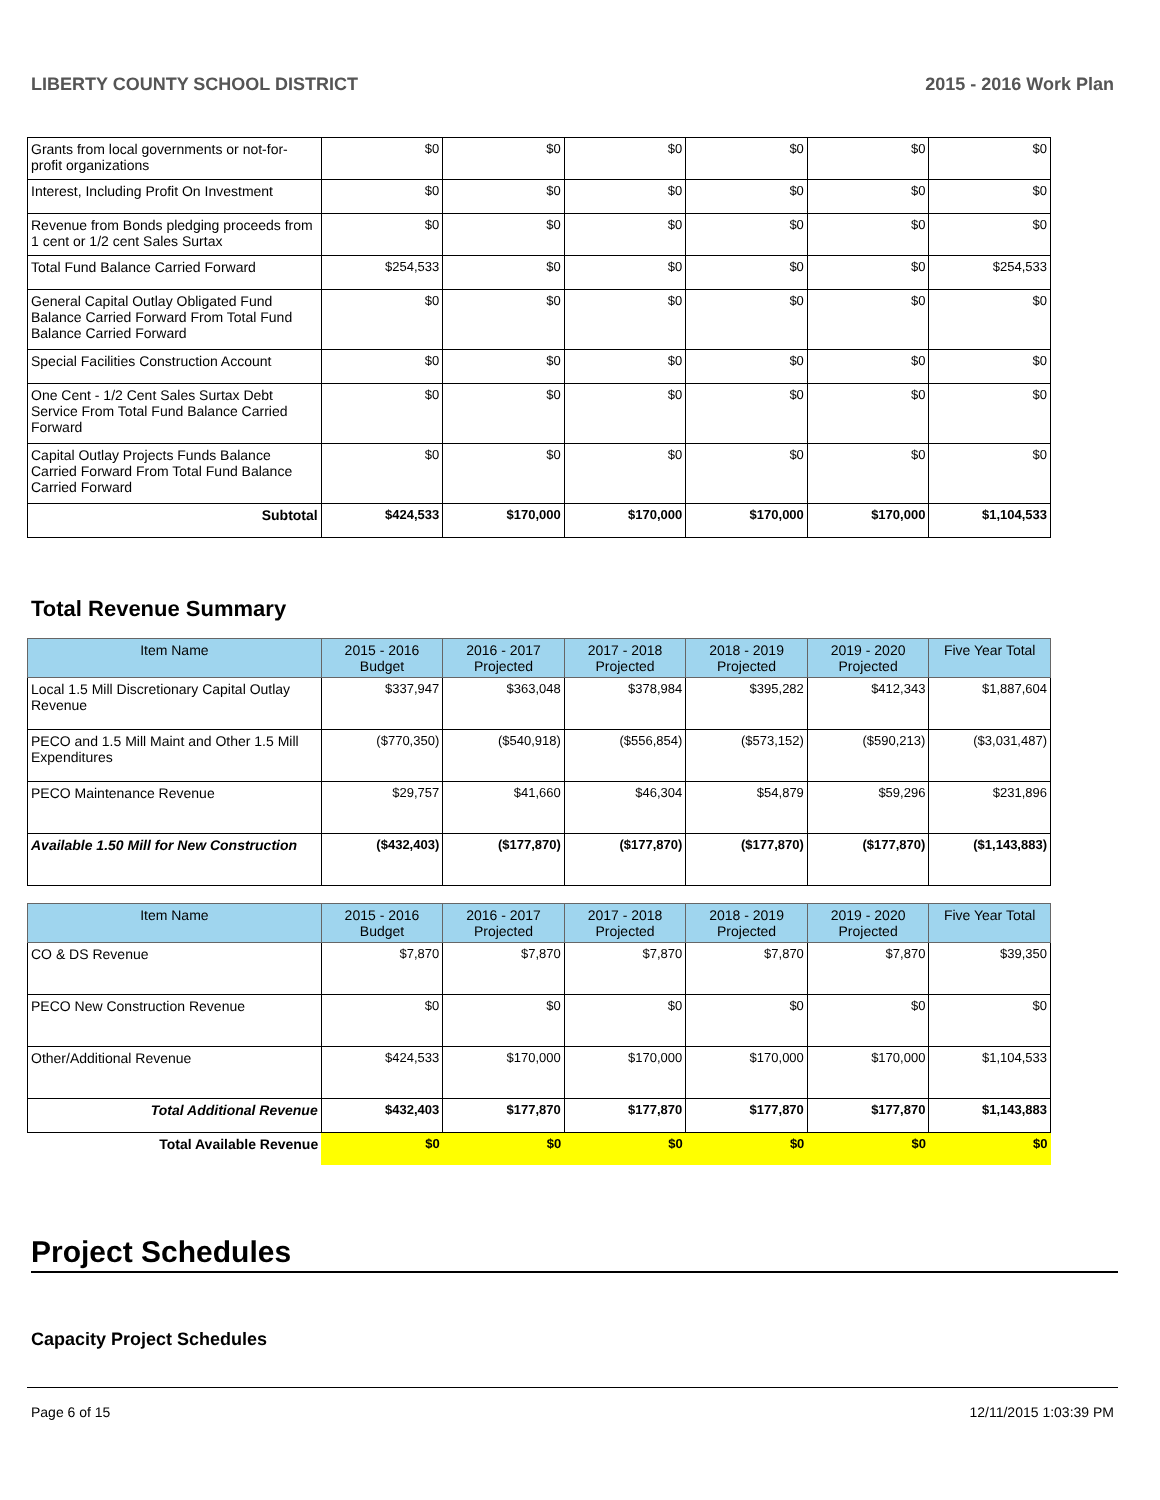LIBERTY COUNTY SCHOOL DISTRICT 2015 - 2016 Work Plan
| Grants from local governments or not-for-profit organizations | $0 | $0 | $0 | $0 | $0 | $0 |
| Interest, Including Profit On Investment | $0 | $0 | $0 | $0 | $0 | $0 |
| Revenue from Bonds pledging proceeds from 1 cent or 1/2 cent Sales Surtax | $0 | $0 | $0 | $0 | $0 | $0 |
| Total Fund Balance Carried Forward | $254,533 | $0 | $0 | $0 | $0 | $254,533 |
| General Capital Outlay Obligated Fund Balance Carried Forward From Total Fund Balance Carried Forward | $0 | $0 | $0 | $0 | $0 | $0 |
| Special Facilities Construction Account | $0 | $0 | $0 | $0 | $0 | $0 |
| One Cent - 1/2 Cent Sales Surtax Debt Service From Total Fund Balance Carried Forward | $0 | $0 | $0 | $0 | $0 | $0 |
| Capital Outlay Projects Funds Balance Carried Forward From Total Fund Balance Carried Forward | $0 | $0 | $0 | $0 | $0 | $0 |
| Subtotal | $424,533 | $170,000 | $170,000 | $170,000 | $170,000 | $1,104,533 |
Total Revenue Summary
| Item Name | 2015 - 2016 Budget | 2016 - 2017 Projected | 2017 - 2018 Projected | 2018 - 2019 Projected | 2019 - 2020 Projected | Five Year Total |
| --- | --- | --- | --- | --- | --- | --- |
| Local 1.5 Mill Discretionary Capital Outlay Revenue | $337,947 | $363,048 | $378,984 | $395,282 | $412,343 | $1,887,604 |
| PECO and 1.5 Mill Maint and Other 1.5 Mill Expenditures | ($770,350) | ($540,918) | ($556,854) | ($573,152) | ($590,213) | ($3,031,487) |
| PECO Maintenance Revenue | $29,757 | $41,660 | $46,304 | $54,879 | $59,296 | $231,896 |
| Available 1.50 Mill for New Construction | ($432,403) | ($177,870) | ($177,870) | ($177,870) | ($177,870) | ($1,143,883) |
| Item Name | 2015 - 2016 Budget | 2016 - 2017 Projected | 2017 - 2018 Projected | 2018 - 2019 Projected | 2019 - 2020 Projected | Five Year Total |
| --- | --- | --- | --- | --- | --- | --- |
| CO & DS Revenue | $7,870 | $7,870 | $7,870 | $7,870 | $7,870 | $39,350 |
| PECO New Construction Revenue | $0 | $0 | $0 | $0 | $0 | $0 |
| Other/Additional Revenue | $424,533 | $170,000 | $170,000 | $170,000 | $170,000 | $1,104,533 |
| Total Additional Revenue | $432,403 | $177,870 | $177,870 | $177,870 | $177,870 | $1,143,883 |
| Total Available Revenue | $0 | $0 | $0 | $0 | $0 | $0 |
Project Schedules
Capacity Project Schedules
Page 6 of 15 12/11/2015 1:03:39 PM